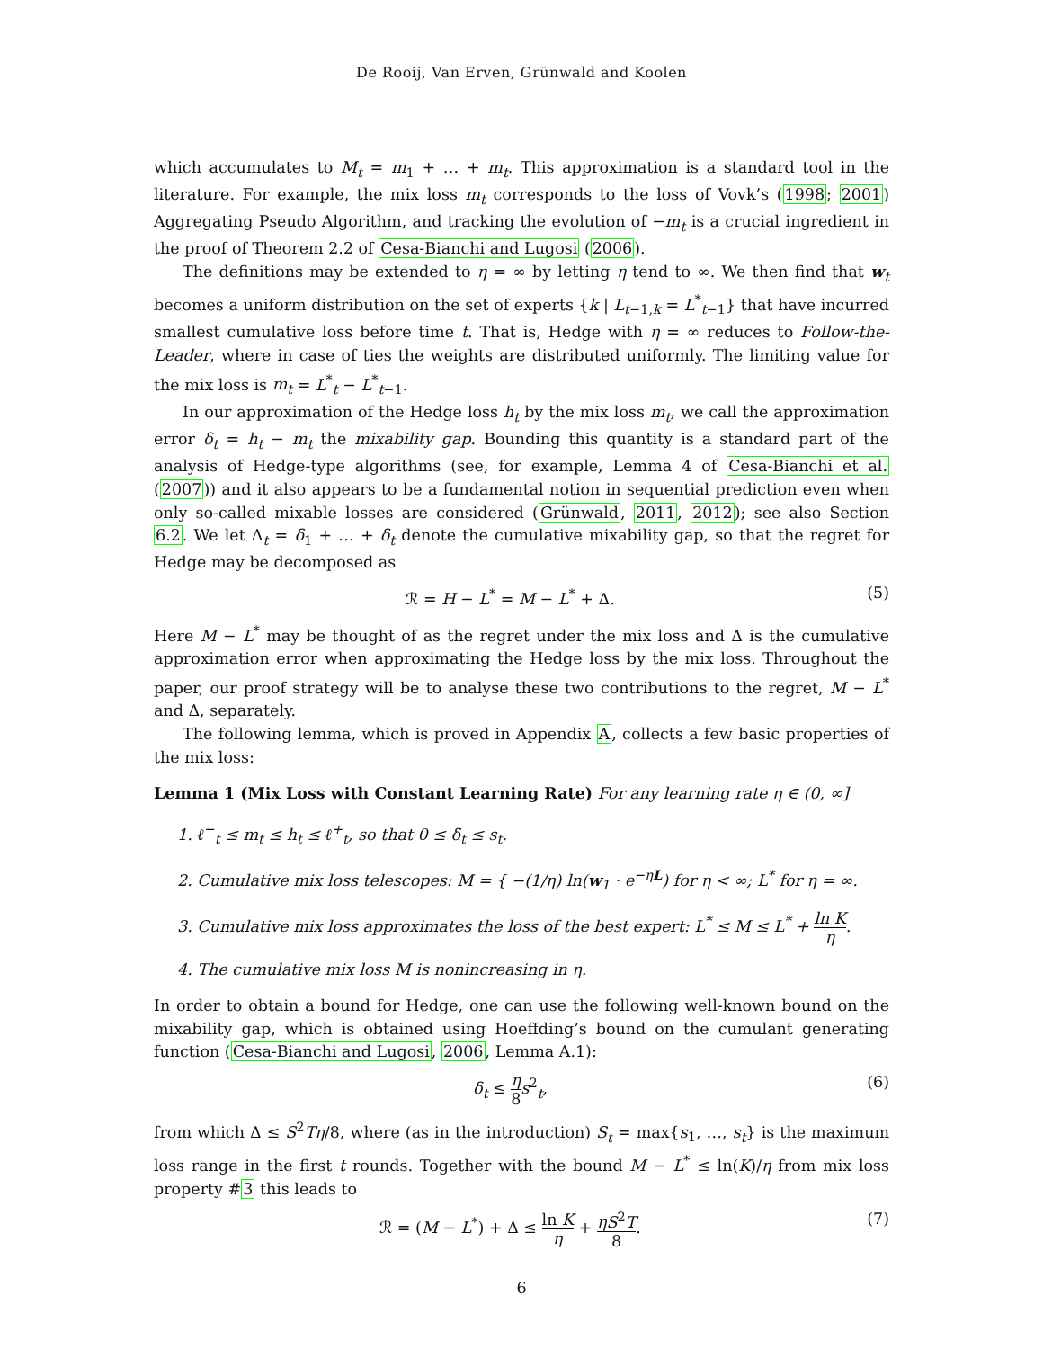De Rooij, Van Erven, Grünwald and Koolen
which accumulates to M<sub>t</sub> = m<sub>1</sub> + … + m<sub>t</sub>. This approximation is a standard tool in the literature. For example, the mix loss m<sub>t</sub> corresponds to the loss of Vovk’s (1998; 2001) Aggregating Pseudo Algorithm, and tracking the evolution of −m<sub>t</sub> is a crucial ingredient in the proof of Theorem 2.2 of Cesa-Bianchi and Lugosi (2006).
The definitions may be extended to η = ∞ by letting η tend to ∞. We then find that w<sub>t</sub> becomes a uniform distribution on the set of experts {k | L<sub>t−1,k</sub> = L<sup>*</sup><sub>t−1</sub>} that have incurred smallest cumulative loss before time t. That is, Hedge with η = ∞ reduces to Follow-the-Leader, where in case of ties the weights are distributed uniformly. The limiting value for the mix loss is m<sub>t</sub> = L<sup>*</sup><sub>t</sub> − L<sup>*</sup><sub>t−1</sub>.
In our approximation of the Hedge loss h<sub>t</sub> by the mix loss m<sub>t</sub>, we call the approximation error δ<sub>t</sub> = h<sub>t</sub> − m<sub>t</sub> the mixability gap. Bounding this quantity is a standard part of the analysis of Hedge-type algorithms (see, for example, Lemma 4 of Cesa-Bianchi et al. (2007)) and it also appears to be a fundamental notion in sequential prediction even when only so-called mixable losses are considered (Grünwald, 2011, 2012); see also Section 6.2. We let Δ<sub>t</sub> = δ<sub>1</sub> + … + δ<sub>t</sub> denote the cumulative mixability gap, so that the regret for Hedge may be decomposed as
ℛ = H − L<sup>*</sup> = M − L<sup>*</sup> + Δ. (5)
Here M − L<sup>*</sup> may be thought of as the regret under the mix loss and Δ is the cumulative approximation error when approximating the Hedge loss by the mix loss. Throughout the paper, our proof strategy will be to analyse these two contributions to the regret, M − L<sup>*</sup> and Δ, separately.
The following lemma, which is proved in Appendix A, collects a few basic properties of the mix loss:
Lemma 1 (Mix Loss with Constant Learning Rate) For any learning rate η ∈ (0, ∞]
1. ℓ<sup>−</sup><sub>t</sub> ≤ m<sub>t</sub> ≤ h<sub>t</sub> ≤ ℓ<sup>+</sup><sub>t</sub>, so that 0 ≤ δ<sub>t</sub> ≤ s<sub>t</sub>.
2. Cumulative mix loss telescopes: M = { −(1/η) ln(w<sub>1</sub> · e<sup>−ηL</sup>) for η < ∞; L<sup>*</sup> for η = ∞.
3. Cumulative mix loss approximates the loss of the best expert: L<sup>*</sup> ≤ M ≤ L<sup>*</sup> + ln K η.
4. The cumulative mix loss M is nonincreasing in η.
In order to obtain a bound for Hedge, one can use the following well-known bound on the mixability gap, which is obtained using Hoeffding’s bound on the cumulant generating function (Cesa-Bianchi and Lugosi, 2006, Lemma A.1):
δ<sub>t</sub> ≤ η 8 s<sup>2</sup><sub>t</sub>, (6)
from which Δ ≤ S<sup>2</sup>Tη/8, where (as in the introduction) S<sub>t</sub> = max{s<sub>1</sub>, …, s<sub>t</sub>} is the maximum loss range in the first t rounds. Together with the bound M − L<sup>*</sup> ≤ ln(K)/η from mix loss property #3 this leads to
ℛ = (M − L<sup>*</sup>) + Δ ≤ ln K η + ηS<sup>2</sup>T 8. (7)
6